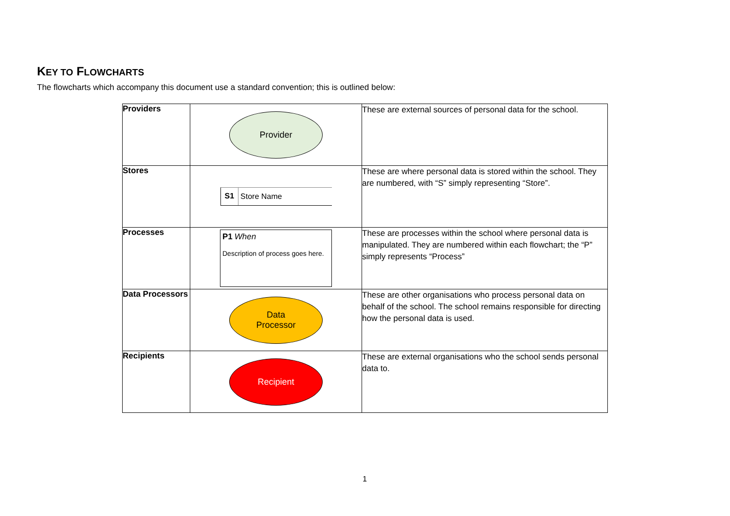KEY TO FLOWCHARTS
The flowcharts which accompany this document use a standard convention; this is outlined below:
| Providers | Provider | These are external sources of personal data for the school. |
| Stores | S1 Store Name | These are where personal data is stored within the school. They are numbered, with “S” simply representing “Store”. |
| Processes | P1 When Description of process goes here. | These are processes within the school where personal data is manipulated. They are numbered within each flowchart; the “P” simply represents “Process” |
| Data Processors | Data Processor | These are other organisations who process personal data on behalf of the school. The school remains responsible for directing how the personal data is used. |
| Recipients | Recipient | These are external organisations who the school sends personal data to. |
1